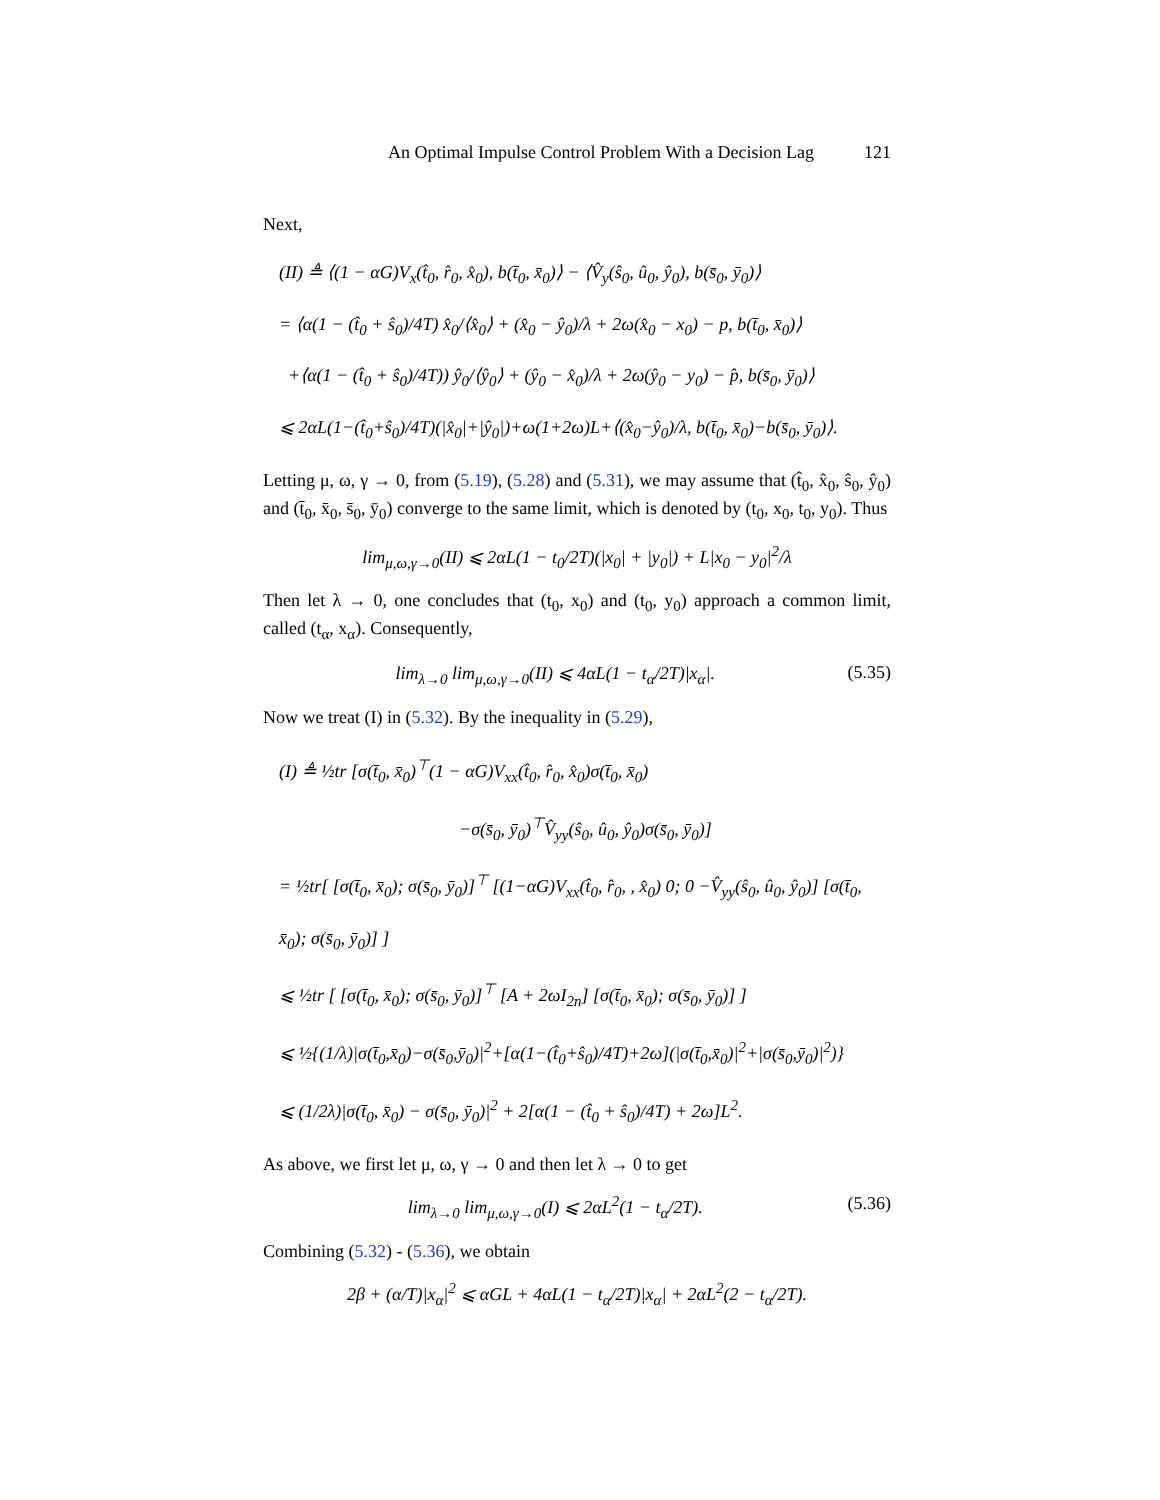An Optimal Impulse Control Problem With a Decision Lag 121
Next,
(II) ≜ ⟨(1 − αG)V<sub>x</sub>(t̂<sub>0</sub>, r̂<sub>0</sub>, x̂<sub>0</sub>), b(t̄<sub>0</sub>, x̄<sub>0</sub>)⟩ − ⟨V̂<sub>y</sub>(ŝ<sub>0</sub>, û<sub>0</sub>, ŷ<sub>0</sub>), b(s̄<sub>0</sub>, ȳ<sub>0</sub>)⟩
= ⟨α(1 − (t̂<sub>0</sub> + ŝ<sub>0</sub>)/4T) x̂<sub>0</sub>/⟨x̂<sub>0</sub>⟩ + (x̂<sub>0</sub> − ŷ<sub>0</sub>)/λ + 2ω(x̂<sub>0</sub> − x<sub>0</sub>) − p, b(t̄<sub>0</sub>, x̄<sub>0</sub>)⟩
+⟨α(1 − (t̂<sub>0</sub> + ŝ<sub>0</sub>)/4T)) ŷ<sub>0</sub>/⟨ŷ<sub>0</sub>⟩ + (ŷ<sub>0</sub> − x̂<sub>0</sub>)/λ + 2ω(ŷ<sub>0</sub> − y<sub>0</sub>) − p̂, b(s̄<sub>0</sub>, ȳ<sub>0</sub>)⟩
⩽ 2αL(1−(t̂<sub>0</sub>+ŝ<sub>0</sub>)/4T)(|x̂<sub>0</sub>|+|ŷ<sub>0</sub>|)+ω(1+2ω)L+⟨(x̂<sub>0</sub>−ŷ<sub>0</sub>)/λ, b(t̄<sub>0</sub>, x̄<sub>0</sub>)−b(s̄<sub>0</sub>, ȳ<sub>0</sub>)⟩.
Letting μ, ω, γ → 0, from (5.19), (5.28) and (5.31), we may assume that (t̂<sub>0</sub>, x̂<sub>0</sub>, ŝ<sub>0</sub>, ŷ<sub>0</sub>) and (t̄<sub>0</sub>, x̄<sub>0</sub>, s̄<sub>0</sub>, ȳ<sub>0</sub>) converge to the same limit, which is denoted by (t<sub>0</sub>, x<sub>0</sub>, t<sub>0</sub>, y<sub>0</sub>). Thus
lim<sub>μ,ω,γ→0</sub>(II) ⩽ 2αL(1 − t<sub>0</sub>/2T)(|x<sub>0</sub>| + |y<sub>0</sub>|) + L|x<sub>0</sub> − y<sub>0</sub>|<sup>2</sup>/λ
Then let λ → 0, one concludes that (t<sub>0</sub>, x<sub>0</sub>) and (t<sub>0</sub>, y<sub>0</sub>) approach a common limit, called (t<sub>α</sub>, x<sub>α</sub>). Consequently,
lim<sub>λ→0</sub> lim<sub>μ,ω,γ→0</sub>(II) ⩽ 4αL(1 − t<sub>α</sub>/2T)|x<sub>α</sub>|. (5.35)
Now we treat (I) in (5.32). By the inequality in (5.29),
(I) ≜ ½tr [σ(t̄<sub>0</sub>, x̄<sub>0</sub>)<sup>⊤</sup>(1 − αG)V<sub>xx</sub>(t̂<sub>0</sub>, r̂<sub>0</sub>, x̂<sub>0</sub>)σ(t̄<sub>0</sub>, x̄<sub>0</sub>)
−σ(s̄<sub>0</sub>, ȳ<sub>0</sub>)<sup>⊤</sup>V̂<sub>yy</sub>(ŝ<sub>0</sub>, û<sub>0</sub>, ŷ<sub>0</sub>)σ(s̄<sub>0</sub>, ȳ<sub>0</sub>)]
= ½tr[ [σ(t̄<sub>0</sub>, x̄<sub>0</sub>); σ(s̄<sub>0</sub>, ȳ<sub>0</sub>)]<sup>⊤</sup> [(1−αG)V<sub>xx</sub>(t̂<sub>0</sub>, r̂<sub>0</sub>, , x̂<sub>0</sub>) 0; 0 −V̂<sub>yy</sub>(ŝ<sub>0</sub>, û<sub>0</sub>, ŷ<sub>0</sub>)] [σ(t̄<sub>0</sub>, x̄<sub>0</sub>); σ(s̄<sub>0</sub>, ȳ<sub>0</sub>)] ]
⩽ ½tr [ [σ(t̄<sub>0</sub>, x̄<sub>0</sub>); σ(s̄<sub>0</sub>, ȳ<sub>0</sub>)]<sup>⊤</sup> [A + 2ωI<sub>2n</sub>] [σ(t̄<sub>0</sub>, x̄<sub>0</sub>); σ(s̄<sub>0</sub>, ȳ<sub>0</sub>)] ]
⩽ ½{(1/λ)|σ(t̄<sub>0</sub>,x̄<sub>0</sub>)−σ(s̄<sub>0</sub>,ȳ<sub>0</sub>)|<sup>2</sup>+[α(1−(t̂<sub>0</sub>+ŝ<sub>0</sub>)/4T)+2ω](|σ(t̄<sub>0</sub>,x̄<sub>0</sub>)|<sup>2</sup>+|σ(s̄<sub>0</sub>,ȳ<sub>0</sub>)|<sup>2</sup>)}
⩽ (1/2λ)|σ(t̄<sub>0</sub>, x̄<sub>0</sub>) − σ(s̄<sub>0</sub>, ȳ<sub>0</sub>)|<sup>2</sup> + 2[α(1 − (t̂<sub>0</sub> + ŝ<sub>0</sub>)/4T) + 2ω]L<sup>2</sup>.
As above, we first let μ, ω, γ → 0 and then let λ → 0 to get
lim<sub>λ→0</sub> lim<sub>μ,ω,γ→0</sub>(I) ⩽ 2αL<sup>2</sup>(1 − t<sub>α</sub>/2T). (5.36)
Combining (5.32) - (5.36), we obtain
2β + (α/T)|x<sub>α</sub>|<sup>2</sup> ⩽ αGL + 4αL(1 − t<sub>α</sub>/2T)|x<sub>α</sub>| + 2αL<sup>2</sup>(2 − t<sub>α</sub>/2T).